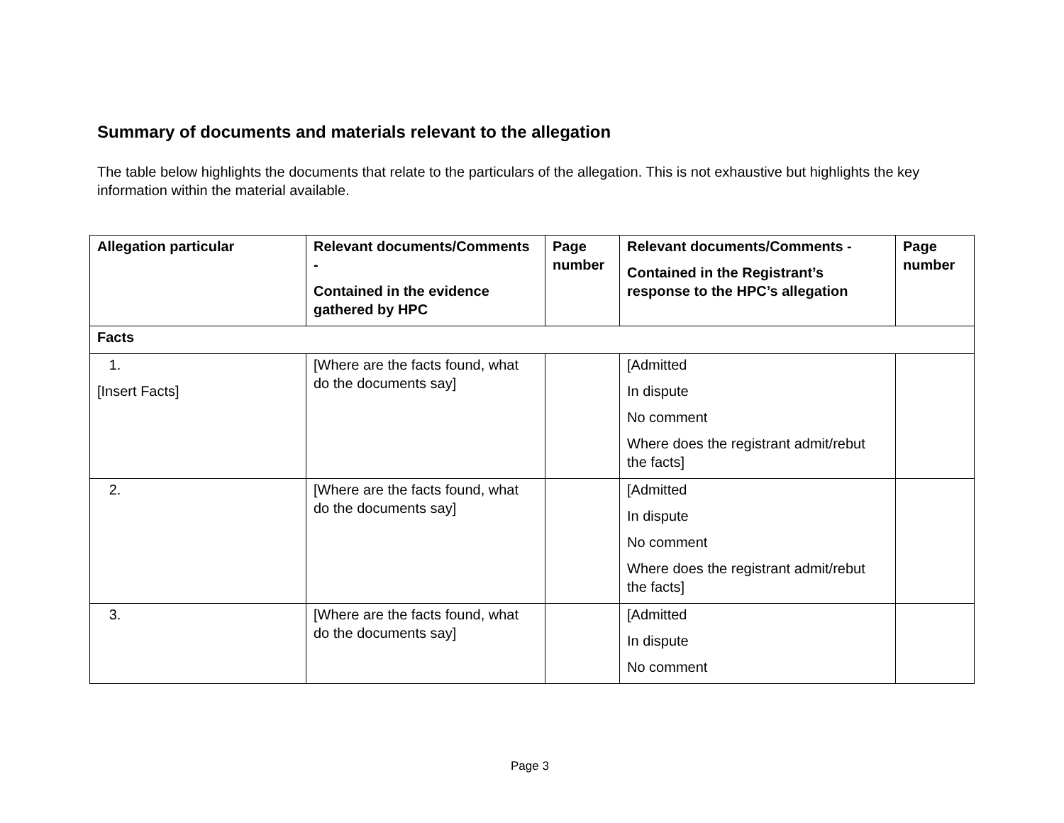Summary of documents and materials relevant to the allegation
The table below highlights the documents that relate to the particulars of the allegation. This is not exhaustive but highlights the key information within the material available.
| Allegation particular | Relevant documents/Comments - Contained in the evidence gathered by HPC | Page number | Relevant documents/Comments - Contained in the Registrant’s response to the HPC’s allegation | Page number |
| --- | --- | --- | --- | --- |
| Facts | | | | |
| 1. [Insert Facts] | [Where are the facts found, what do the documents say] | | [Admitted In dispute No comment Where does the registrant admit/rebut the facts] | |
| 2. | [Where are the facts found, what do the documents say] | | [Admitted In dispute No comment Where does the registrant admit/rebut the facts] | |
| 3. | [Where are the facts found, what do the documents say] | | [Admitted In dispute No comment | |
Page 3